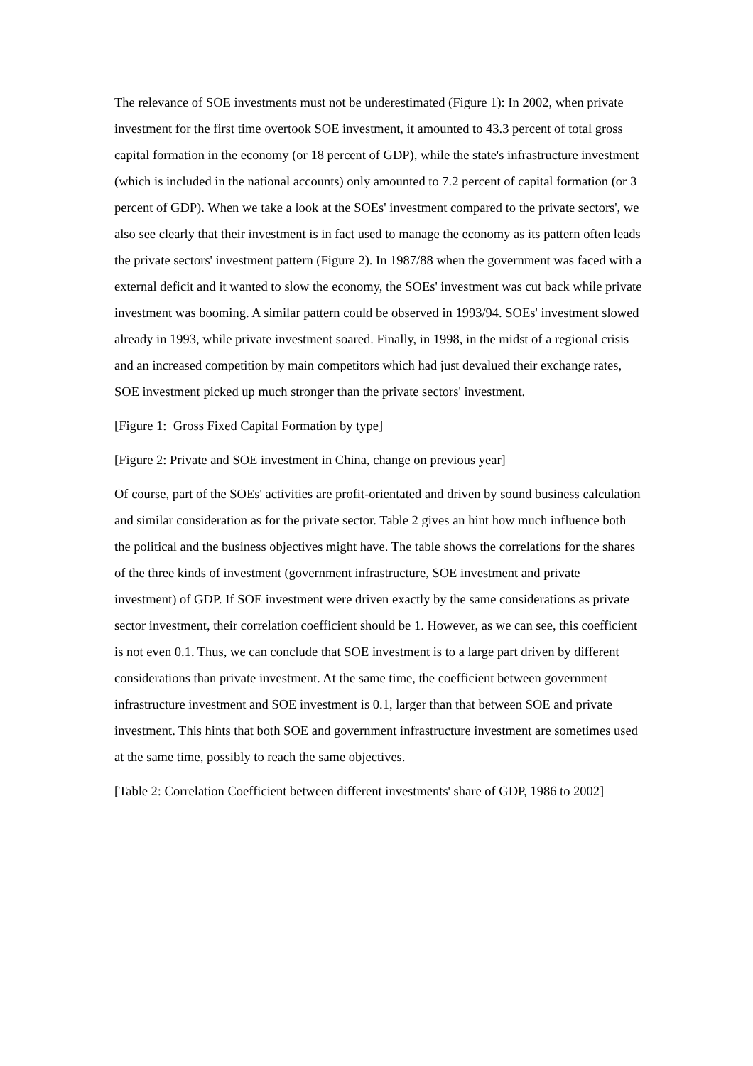The relevance of SOE investments must not be underestimated (Figure 1): In 2002, when private investment for the first time overtook SOE investment, it amounted to 43.3 percent of total gross capital formation in the economy (or 18 percent of GDP), while the state's infrastructure investment (which is included in the national accounts) only amounted to 7.2 percent of capital formation (or 3 percent of GDP). When we take a look at the SOEs' investment compared to the private sectors', we also see clearly that their investment is in fact used to manage the economy as its pattern often leads the private sectors' investment pattern (Figure 2). In 1987/88 when the government was faced with a external deficit and it wanted to slow the economy, the SOEs' investment was cut back while private investment was booming. A similar pattern could be observed in 1993/94. SOEs' investment slowed already in 1993, while private investment soared. Finally, in 1998, in the midst of a regional crisis and an increased competition by main competitors which had just devalued their exchange rates, SOE investment picked up much stronger than the private sectors' investment.
[Figure 1: Gross Fixed Capital Formation by type]
[Figure 2: Private and SOE investment in China, change on previous year]
Of course, part of the SOEs' activities are profit-orientated and driven by sound business calculation and similar consideration as for the private sector. Table 2 gives an hint how much influence both the political and the business objectives might have. The table shows the correlations for the shares of the three kinds of investment (government infrastructure, SOE investment and private investment) of GDP. If SOE investment were driven exactly by the same considerations as private sector investment, their correlation coefficient should be 1. However, as we can see, this coefficient is not even 0.1. Thus, we can conclude that SOE investment is to a large part driven by different considerations than private investment. At the same time, the coefficient between government infrastructure investment and SOE investment is 0.1, larger than that between SOE and private investment. This hints that both SOE and government infrastructure investment are sometimes used at the same time, possibly to reach the same objectives.
[Table 2: Correlation Coefficient between different investments' share of GDP, 1986 to 2002]